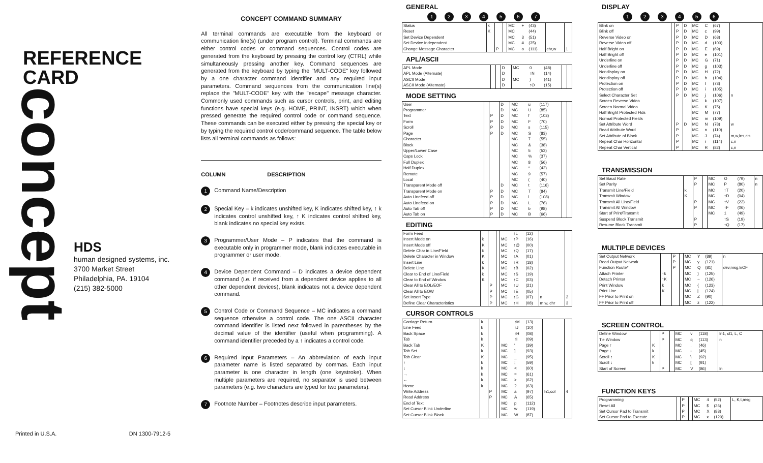REFERENCE
CARD
concept
HDS
human designed systems, inc.
3700 Market Street
Philadelphia, PA. 19104
(215) 382-5000
Printed in U.S.A. DN 1300-7912-5
CONCEPT COMMAND SUMMARY
All terminal commands are executable from the keyboard or communication line(s) (under program control). Terminal commands are either control codes or command sequences. Control codes are generated from the keyboard by pressing the control key (CTRL) while simultaneously pressing another key. Command sequences are generated from the keyboard by typing the "MULT-CODE" key followed by a one character command identifier and any required input parameters. Command sequences from the communication line(s) replace the "MULT-CODE" key with the "escape" message character. Commonly used commands such as cursor controls, print, and editing functions have special keys (e.g. HOME, PRINT, INSRT) which when pressed generate the required control code or command sequence. These commands can be executed either by pressing the special key or by typing the required control code/command sequence. The table below lists all terminal commands as follows:
COLUMN DESCRIPTION
1
Command Name/Description
2
Special Key – k indicates unshifted key, K indicates shifted key, ↑ k indicates control unshifted key, ↑ K indicates control shifted key, blank indicates no special key exists.
3
Programmer/User Mode – P indicates that the command is executable only in programmer mode, blank indicates executable in programmer or user mode.
4
Device Dependent Command – D indicates a device dependent command (i.e. if received from a dependent device applies to all other dependent devices), blank indicates not a device dependent command.
5
Control Code or Command Sequence – MC indicates a command sequence otherwise a control code. The one ASCII character command identifier is listed next followed in parentheses by the decimal value of the identifier (useful when programming). A command identifier preceded by a ↑ indicates a control code.
6
Required Input Parameters – An abbreviation of each input parameter name is listed separated by commas. Each input parameter is one character in length (one keystroke). When multiple parameters are required, no separator is used between parameters (e.g. two characters are typed for two parameters).
7
Footnote Number – Footnotes describe input parameters.
GENERAL
1234567
| Status | k | | | MC | + | (43) | | |
| Reset | K | | | MC | | (44) | | |
| Set Device Dependent | | | | MC | 3 | (51) | | |
| Set Device Independent | | | | MC | # | (35) | | |
| Change Message Character | | P | | MC | o | (111) | chr,w | 1 |
APL/ASCII
| APL Mode | | | D | MC | 0 | (48) | | |
| APL Mode (Alternate) | | | D | | ↑N | (14) | | |
| ASCII Mode | | | D | MC | ) | (41) | | |
| ASCII Mode (Alternate) | | | D | | ↑O | (15) | | |
MODE SETTING
| User | | | D | MC | u | (117) | | |
| Programmer | | | D | MC | U | (85) | | |
| Text | | P | D | MC | f | (102) | | |
| Form | | P | D | MC | F | (70) | | |
| Scroll | | P | D | MC | s | (115) | | |
| Page | | P | D | MC | S | (83) | | |
| Character | | | | MC | 7 | (55) | | |
| Block | | | | MC | & | (38) | | |
| Upper/Lower Case | | | | MC | 5 | (53) | | |
| Caps Lock | | | | MC | % | (37) | | |
| Full Duplex | | | | MC | 8 | (56) | | |
| Half Duplex | | | | MC | * | (42) | | |
| Remote | | | | MC | 9 | (57) | | |
| Local | | | | MC | ( | (40) | | |
| Transparent Mode off | | | D | MC | t | (116) | | |
| Transparent Mode on | | P | D | MC | T | (84) | | |
| Auto Linefeed off | | P | D | MC | l | (108) | | |
| Auto Linefeed on | | P | D | MC | L | (76) | | |
| Auto Tab off | | P | D | MC | b | (98) | | |
| Auto Tab on | | P | D | MC | B | (66) | | |
EDITING
| Form Feed | | | | | ↑L | (12) | | |
| Insert Mode on | k | | | MC | ↑P | (16) | | |
| Insert Mode off | K | | | MC | ↑@ | (00) | | |
| Delete Char in Line/Field | k | | | MC | ↑Q | (17) | | |
| Delete Character in Window | K | | | MC | ↑A | (01) | | |
| Insert Line | k | | | MC | ↑R | (18) | | |
| Delete Line | K | | | MC | ↑B | (02) | | |
| Clear to End of Line/Field | k | | | MC | ↑S | (19) | | |
| Clear to End of Window | K | | | MC | ↑C | (03) | | |
| Clear All to EOL/EOF | | P | | MC | ↑U | (21) | | |
| Clear All to EOW | | P | | MC | ↑E | (05) | | |
| Set Insert Type | | P | | MC | ↑G | (07) | n | 2 |
| Define Clear Characteristics | | P | | MC | ↑H | (08) | m,w, chr | 3 |
CURSOR CONTROLS
| Carriage Return | k | | | | ↑M | (13) | | |
| Line Feed | k | | | | ↑J | (10) | | |
| Back Space | k | | | | ↑H | (08) | | |
| Tab | k | | | | ↑I | (09) | | |
| Back Tab | K | | | MC | ' | (39) | | |
| Tab Set | k | | | MC | ] | (93) | | |
| Tab Clear | K | | | MC | _ | (95) | | |
| ↑ | k | | | MC | ; | (59) | | |
| ↓ | k | | | MC | < | (60) | | |
| → | k | | | MC | = | (61) | | |
| ← | k | | | MC | > | (62) | | |
| Home | k | | | MC | ? | (63) | | |
| Write Address | | P | | MC | a | (97) | ln1,col | 4 |
| Read Address | | P | | MC | A | (65) | | |
| End of Text | | | | MC | p | (112) | | |
| Set Cursor Blink Underline | | | | MC | w | (119) | | |
| Set Cursor Blink Block | | | | MC | W | (87) | | |
DISPLAY
123456
| Blink on | | P | D | MC | C | (67) | |
| Blink off | | P | D | MC | c | (99) | |
| Reverse Video on | | P | D | MC | D | (68) | |
| Reverse Video off | | P | D | MC | d | (100) | |
| Half Bright on | | P | D | MC | E | (69) | |
| Half Bright off | | P | D | MC | e | (101) | |
| Underline on | | P | D | MC | G | (71) | |
| Underline off | | P | D | MC | g | (103) | |
| Nondisplay on | | P | D | MC | H | (72) | |
| Nondisplay off | | P | D | MC | h | (104) | |
| Protection on | | P | D | MC | I | (73) | |
| Protection off | | P | D | MC | i | (105) | |
| Select Character Set | | P | D | MC | j | (106) | n |
| Screen Reverse Video | | | | MC | k | (107) | |
| Screen Normal Video | | | | MC | K | (75) | |
| Half Bright Protected Flds | | | | MC | M | (77) | |
| Normal Protected Fields | | | | MC | m | (109) | |
| Set Attribute Word | | P | D | MC | N | (78) | w |
| Read Attribute Word | | P | | MC | n | (110) | |
| Set Attribute of Block | | P | | MC | J | (74) | m,w,lns,cls |
| Repeat Char Horizontal | | P | | MC | r | (114) | c,n |
| Repeat Char Vertical | | P | | MC | R | (82) | c,n |
TRANSMISSION
| Set Baud Rate | | P | | MC | O | (79) | n |
| Set Parity | | P | | MC | P | (80) | n |
| Transmit Line/Field | k | | | MC | ↑T | (20) | |
| Transmit Window | K | | | MC | ↑D | (04) | |
| Transmit All Line/Field | | P | | MC | ↑V | (22) | |
| Transmit All Window | | P | | MC | ↑F | (06) | |
| Start of Print/Transmit | | | | MC | 1 | (49) | |
| Suspend Block Transmit | | P | | | ↑S | (19) | |
| Resume Block Transmit | | P | | | ↑Q | (17) | |
MULTIPLE DEVICES
| Set Output Network | | P | | MC | Y | (89) | n |
| Read Output Network | | P | | MC | y | (121) | |
| Function Route* | | P | | MC | Q | (81) | dev,msg,EOF |
| Attach Printer | ↑k | | | MC | } | (125) | |
| Detach Printer | ↑K | | | MC | ~ | (126) | |
| Print Window | k | | | MC | { | (123) | |
| Print Line | K | | | MC | / | (124) | |
| FF Prior to Print on | | | | MC | Z | (90) | |
| FF Prior to Print off | | | | MC | z | (122) | |
SCREEN CONTROL
| Define Window | | P | | MC | v | (118) | ln1, cl1, L, C |
| Tie Window | | P | | MC | q | (113) | n |
| Page ↑ | K | | | MC | . | (46) | |
| Page ↓ | k | | | MC | - | (45) | |
| Scroll ↑ | K | | | MC | \ | (92) | |
| Scroll ↓ | k | | | MC | [ | (91) | |
| Start of Screen | | P | | MC | V | (86) | ln |
FUNCTION KEYS
| Programming | | P | | MC | 4 | (52) | L, K,t,msg |
| Reset All | | P | | MC | $ | (36) | |
| Set Cursor Pad to Transmit | | P | | MC | X | (88) | |
| Set Cursor Pad to Execute | | P | | MC | x | (120) | |